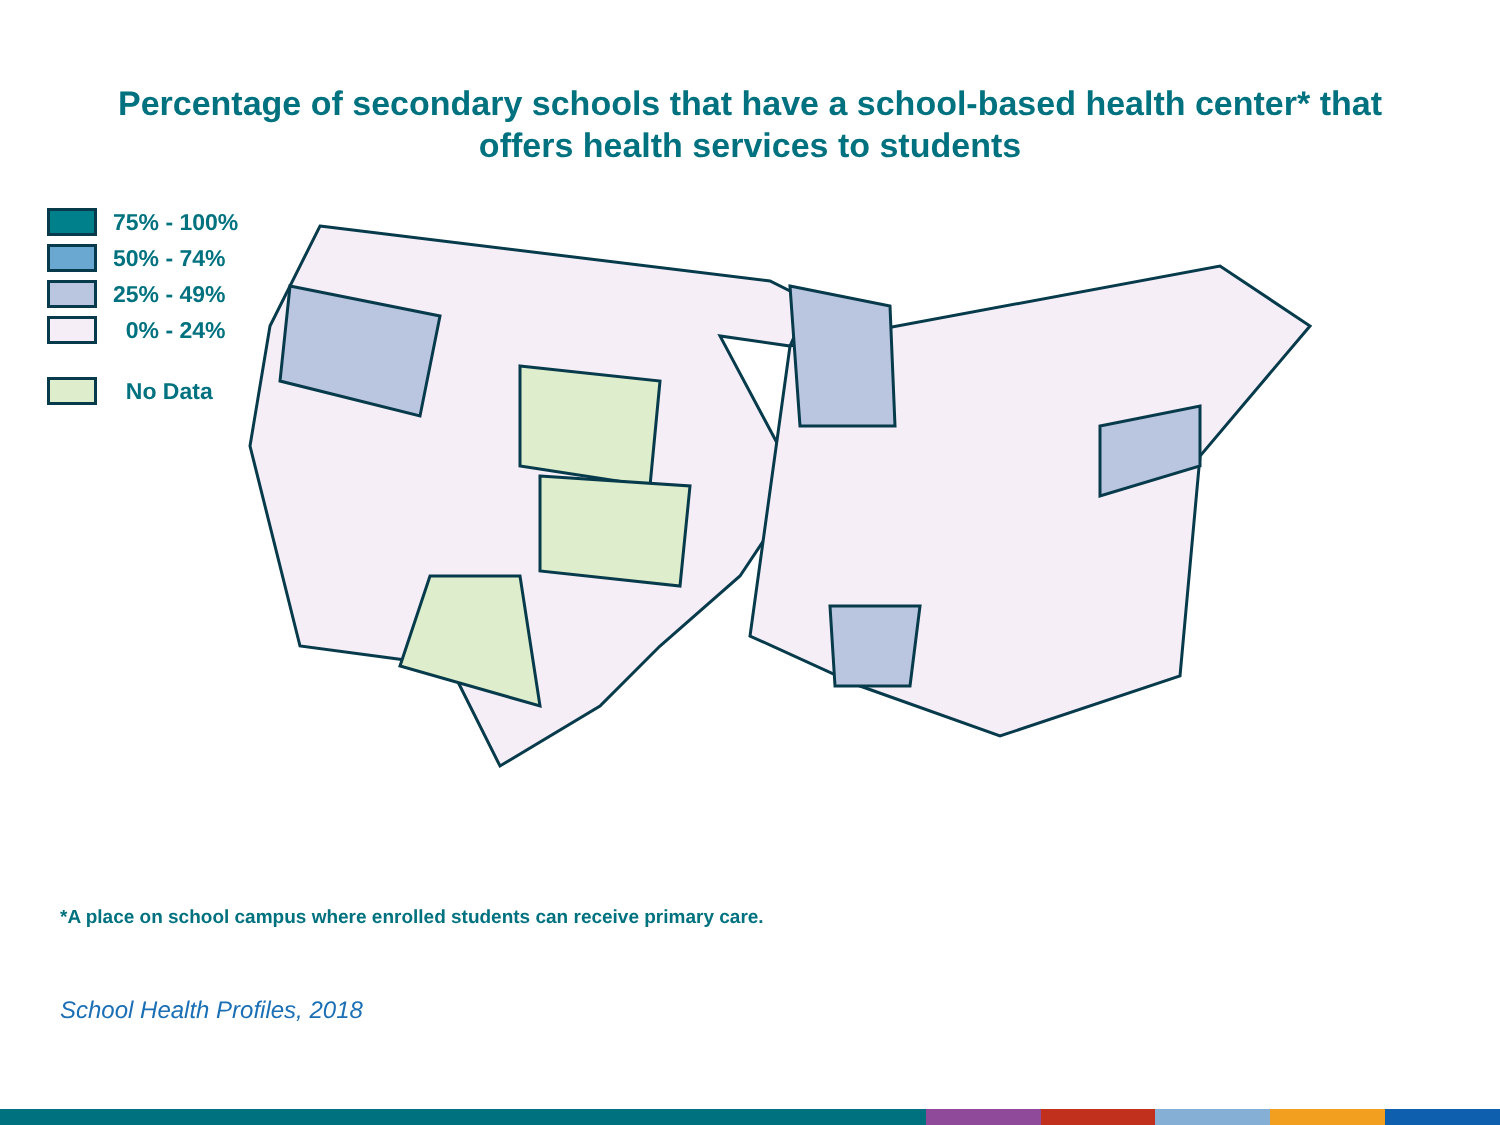Percentage of secondary schools that have a school-based health center* that
offers health services to students
75% - 100%
50% - 74%
25% - 49%
0% - 24%
No Data
*A place on school campus where enrolled students can receive primary care.
School Health Profiles, 2018